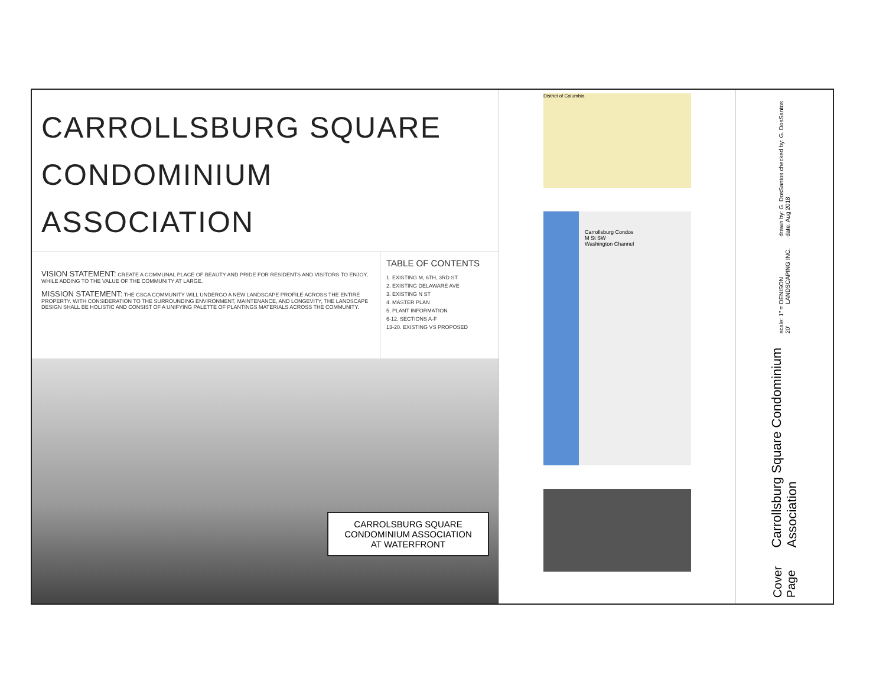CARROLLSBURG SQUARE
CONDOMINIUM ASSOCIATION
VISION STATEMENT: CREATE A COMMUNAL PLACE OF BEAUTY AND PRIDE FOR RESIDENTS AND VISITORS TO ENJOY, WHILE ADDING TO THE VALUE OF THE COMMUNITY AT LARGE.
MISSION STATEMENT: THE CSCA COMMUNITY WILL UNDERGO A NEW LANDSCAPE PROFILE ACROSS THE ENTIRE PROPERTY. WITH CONSIDERATION TO THE SURROUNDING ENVIRONMENT, MAINTENANCE, AND LONGEVITY, THE LANDSCAPE DESIGN SHALL BE HOLISTIC AND CONSIST OF A UNIFYING PALETTE OF PLANTINGS MATERIALS ACROSS THE COMMUNITY.
TABLE OF CONTENTS
1. EXISTING M, 6TH, 3RD ST
2. EXISTING DELAWARE AVE
3. EXISTING N ST
4. MASTER PLAN
5. PLANT INFORMATION
6-12. SECTIONS A-F
13-20. EXISTING VS PROPOSED
CARROLSBURG SQUARE
CONDOMINIUM ASSOCIATION
AT WATERFRONT
District of Columbia
Carrollsburg Condos
M St SW
Washington Channel
drawn by: G. DosSantos checked by: G. DosSantos date: Aug 2018
DENISON LANDSCAPING INC.
scale: 1" = 20'
Carrollsburg Square Condominium Association
Cover Page